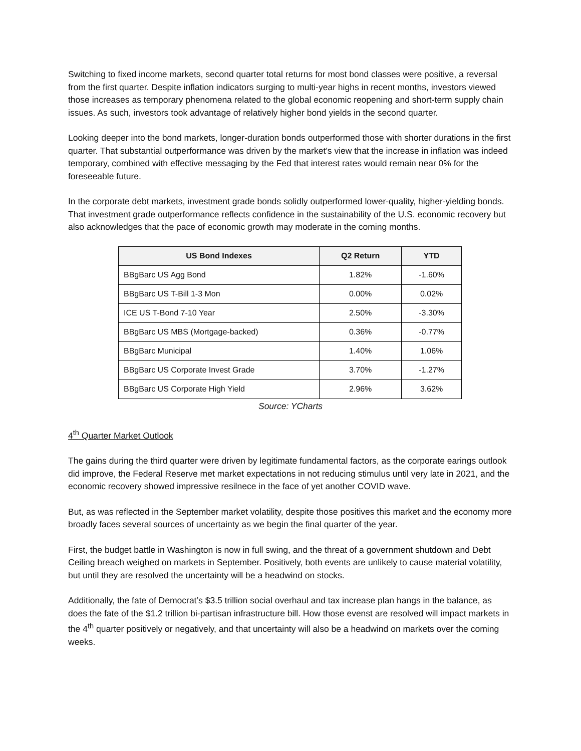Switching to fixed income markets, second quarter total returns for most bond classes were positive, a reversal from the first quarter. Despite inflation indicators surging to multi-year highs in recent months, investors viewed those increases as temporary phenomena related to the global economic reopening and short-term supply chain issues. As such, investors took advantage of relatively higher bond yields in the second quarter.
Looking deeper into the bond markets, longer-duration bonds outperformed those with shorter durations in the first quarter. That substantial outperformance was driven by the market’s view that the increase in inflation was indeed temporary, combined with effective messaging by the Fed that interest rates would remain near 0% for the foreseeable future.
In the corporate debt markets, investment grade bonds solidly outperformed lower-quality, higher-yielding bonds. That investment grade outperformance reflects confidence in the sustainability of the U.S. economic recovery but also acknowledges that the pace of economic growth may moderate in the coming months.
| US Bond Indexes | Q2 Return | YTD |
| --- | --- | --- |
| BBgBarc US Agg Bond | 1.82% | -1.60% |
| BBgBarc US T-Bill 1-3 Mon | 0.00% | 0.02% |
| ICE US T-Bond 7-10 Year | 2.50% | -3.30% |
| BBgBarc US MBS (Mortgage-backed) | 0.36% | -0.77% |
| BBgBarc Municipal | 1.40% | 1.06% |
| BBgBarc US Corporate Invest Grade | 3.70% | -1.27% |
| BBgBarc US Corporate High Yield | 2.96% | 3.62% |
Source: YCharts
4<sup>th</sup> Quarter Market Outlook
The gains during the third quarter were driven by legitimate fundamental factors, as the corporate earings outlook did improve, the Federal Reserve met market expectations in not reducing stimulus until very late in 2021, and the economic recovery showed impressive resilnece in the face of yet another COVID wave.
But, as was reflected in the September market volatility, despite those positives this market and the economy more broadly faces several sources of uncertainty as we begin the final quarter of the year.
First, the budget battle in Washington is now in full swing, and the threat of a government shutdown and Debt Ceiling breach weighed on markets in September. Positively, both events are unlikely to cause material volatility, but until they are resolved the uncertainty will be a headwind on stocks.
Additionally, the fate of Democrat’s $3.5 trillion social overhaul and tax increase plan hangs in the balance, as does the fate of the $1.2 trillion bi-partisan infrastructure bill. How those evenst are resolved will impact markets in the 4<sup>th</sup> quarter positively or negatively, and that uncertainty will also be a headwind on markets over the coming weeks.